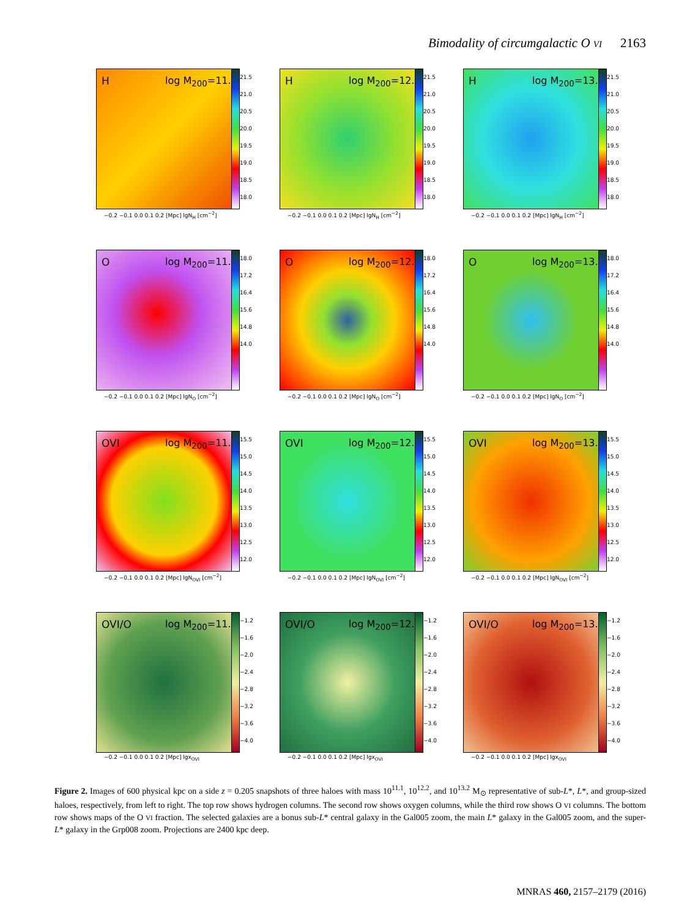Bimodality of circumgalactic O VI 2163
H log M<sub>200</sub>=11.1
21.5
21.0
20.5
20.0
19.5
19.0
18.5
18.0
−0.2 −0.1 0.0 0.1 0.2 [Mpc] lgN<sub>H</sub> [cm<sup>−2</sup>]
H log M<sub>200</sub>=12.2
21.5
21.0
20.5
20.0
19.5
19.0
18.5
18.0
−0.2 −0.1 0.0 0.1 0.2 [Mpc] lgN<sub>H</sub> [cm<sup>−2</sup>]
H log M<sub>200</sub>=13.2
21.5
21.0
20.5
20.0
19.5
19.0
18.5
18.0
−0.2 −0.1 0.0 0.1 0.2 [Mpc] lgN<sub>H</sub> [cm<sup>−2</sup>]
O log M<sub>200</sub>=11.1
18.0
17.2
16.4
15.6
14.8
14.0
−0.2 −0.1 0.0 0.1 0.2 [Mpc] lgN<sub>O</sub> [cm<sup>−2</sup>]
O log M<sub>200</sub>=12.2
18.0
17.2
16.4
15.6
14.8
14.0
−0.2 −0.1 0.0 0.1 0.2 [Mpc] lgN<sub>O</sub> [cm<sup>−2</sup>]
O log M<sub>200</sub>=13.2
18.0
17.2
16.4
15.6
14.8
14.0
−0.2 −0.1 0.0 0.1 0.2 [Mpc] lgN<sub>O</sub> [cm<sup>−2</sup>]
OVI log M<sub>200</sub>=11.1
15.5
15.0
14.5
14.0
13.5
13.0
12.5
12.0
−0.2 −0.1 0.0 0.1 0.2 [Mpc] lgN<sub>OVI</sub> [cm<sup>−2</sup>]
OVI log M<sub>200</sub>=12.2
15.5
15.0
14.5
14.0
13.5
13.0
12.5
12.0
−0.2 −0.1 0.0 0.1 0.2 [Mpc] lgN<sub>OVI</sub> [cm<sup>−2</sup>]
OVI log M<sub>200</sub>=13.2
15.5
15.0
14.5
14.0
13.5
13.0
12.5
12.0
−0.2 −0.1 0.0 0.1 0.2 [Mpc] lgN<sub>OVI</sub> [cm<sup>−2</sup>]
OVI/O log M<sub>200</sub>=11.1
−1.2
−1.6
−2.0
−2.4
−2.8
−3.2
−3.6
−4.0
−0.2 −0.1 0.0 0.1 0.2 [Mpc] lgx<sub>OVI</sub>
OVI/O log M<sub>200</sub>=12.2
−1.2
−1.6
−2.0
−2.4
−2.8
−3.2
−3.6
−4.0
−0.2 −0.1 0.0 0.1 0.2 [Mpc] lgx<sub>OVI</sub>
OVI/O log M<sub>200</sub>=13.2
−1.2
−1.6
−2.0
−2.4
−2.8
−3.2
−3.6
−4.0
−0.2 −0.1 0.0 0.1 0.2 [Mpc] lgx<sub>OVI</sub>
Figure 2. Images of 600 physical kpc on a side z = 0.205 snapshots of three haloes with mass 10<sup>11.1</sup>, 10<sup>12.2</sup>, and 10<sup>13.2</sup> M<sub>⊙</sub> representative of sub-L*, L*, and group-sized haloes, respectively, from left to right. The top row shows hydrogen columns. The second row shows oxygen columns, while the third row shows O VI columns. The bottom row shows maps of the O VI fraction. The selected galaxies are a bonus sub-L* central galaxy in the Gal005 zoom, the main L* galaxy in the Gal005 zoom, and the super-L* galaxy in the Grp008 zoom. Projections are 2400 kpc deep.
MNRAS 460, 2157–2179 (2016)